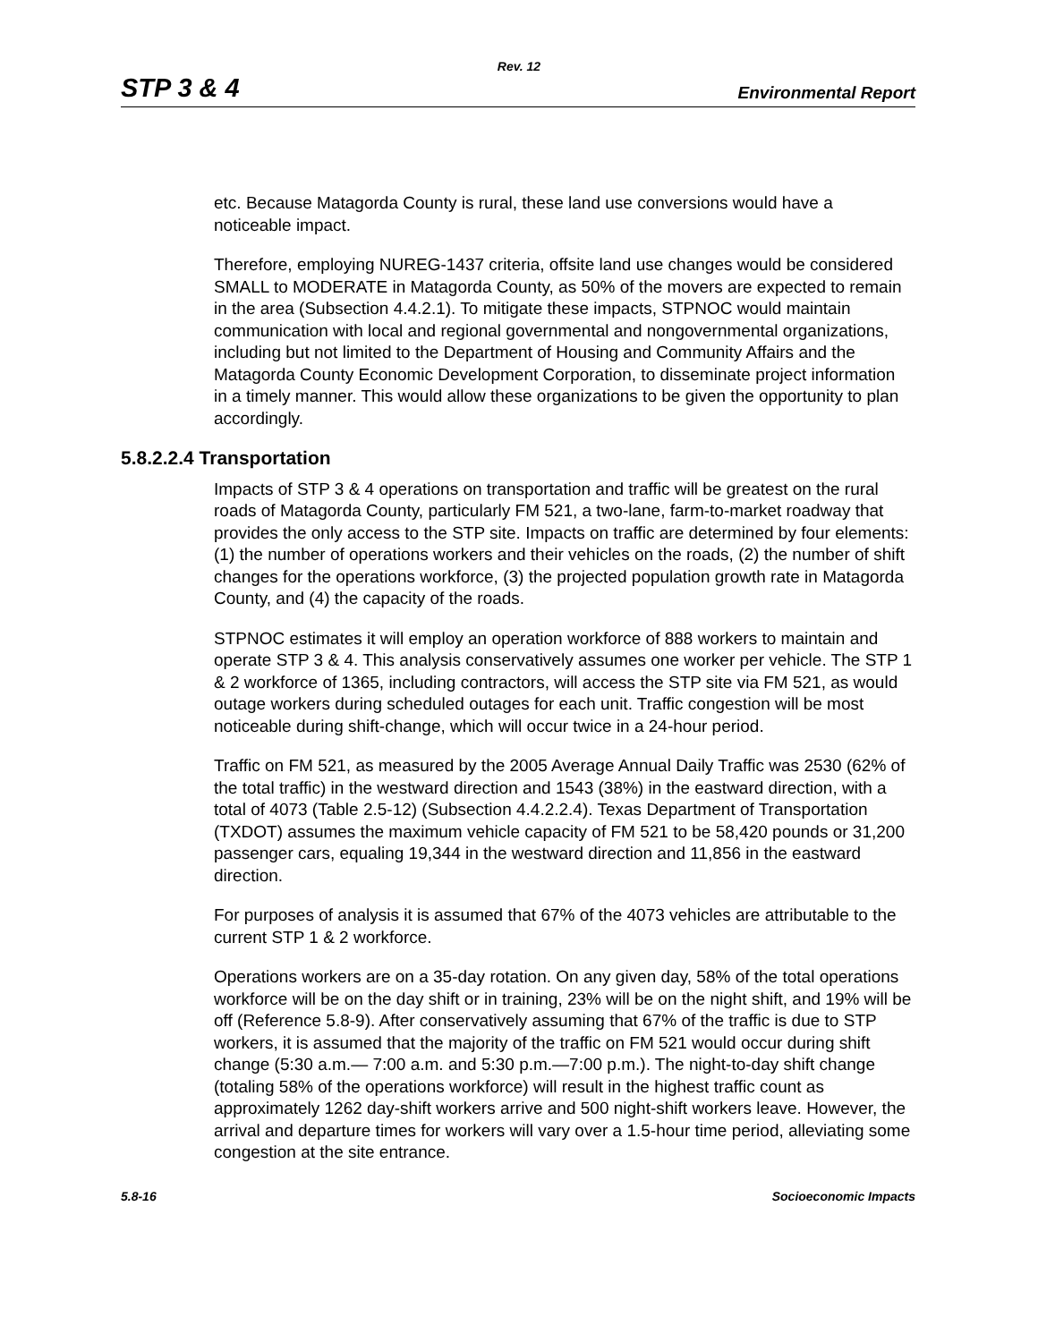Rev. 12
STP 3 & 4 Environmental Report
etc. Because Matagorda County is rural, these land use conversions would have a noticeable impact.
Therefore, employing NUREG-1437 criteria, offsite land use changes would be considered SMALL to MODERATE in Matagorda County, as 50% of the movers are expected to remain in the area (Subsection 4.4.2.1). To mitigate these impacts, STPNOC would maintain communication with local and regional governmental and nongovernmental organizations, including but not limited to the Department of Housing and Community Affairs and the Matagorda County Economic Development Corporation, to disseminate project information in a timely manner. This would allow these organizations to be given the opportunity to plan accordingly.
5.8.2.2.4 Transportation
Impacts of STP 3 & 4 operations on transportation and traffic will be greatest on the rural roads of Matagorda County, particularly FM 521, a two-lane, farm-to-market roadway that provides the only access to the STP site. Impacts on traffic are determined by four elements: (1) the number of operations workers and their vehicles on the roads, (2) the number of shift changes for the operations workforce, (3) the projected population growth rate in Matagorda County, and (4) the capacity of the roads.
STPNOC estimates it will employ an operation workforce of 888 workers to maintain and operate STP 3 & 4. This analysis conservatively assumes one worker per vehicle. The STP 1 & 2 workforce of 1365, including contractors, will access the STP site via FM 521, as would outage workers during scheduled outages for each unit. Traffic congestion will be most noticeable during shift-change, which will occur twice in a 24-hour period.
Traffic on FM 521, as measured by the 2005 Average Annual Daily Traffic was 2530 (62% of the total traffic) in the westward direction and 1543 (38%) in the eastward direction, with a total of 4073 (Table 2.5-12) (Subsection 4.4.2.2.4). Texas Department of Transportation (TXDOT) assumes the maximum vehicle capacity of FM 521 to be 58,420 pounds or 31,200 passenger cars, equaling 19,344 in the westward direction and 11,856 in the eastward direction.
For purposes of analysis it is assumed that 67% of the 4073 vehicles are attributable to the current STP 1 & 2 workforce.
Operations workers are on a 35-day rotation. On any given day, 58% of the total operations workforce will be on the day shift or in training, 23% will be on the night shift, and 19% will be off (Reference 5.8-9). After conservatively assuming that 67% of the traffic is due to STP workers, it is assumed that the majority of the traffic on FM 521 would occur during shift change (5:30 a.m.— 7:00 a.m. and 5:30 p.m.—7:00 p.m.). The night-to-day shift change (totaling 58% of the operations workforce) will result in the highest traffic count as approximately 1262 day-shift workers arrive and 500 night-shift workers leave. However, the arrival and departure times for workers will vary over a 1.5-hour time period, alleviating some congestion at the site entrance.
5.8-16 Socioeconomic Impacts